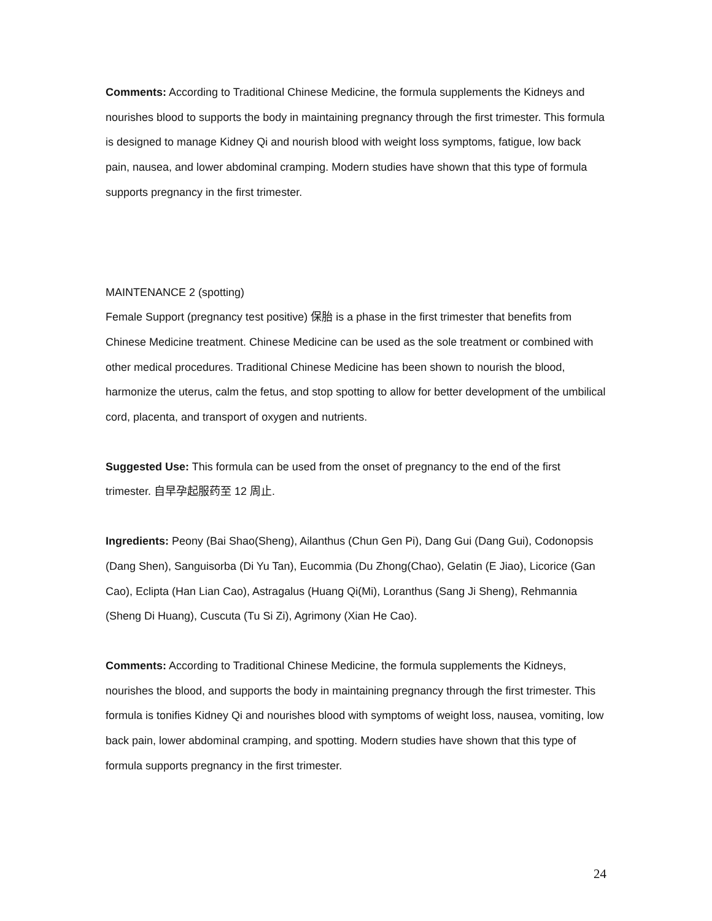Comments: According to Traditional Chinese Medicine, the formula supplements the Kidneys and nourishes blood to supports the body in maintaining pregnancy through the first trimester. This formula is designed to manage Kidney Qi and nourish blood with weight loss symptoms, fatigue, low back pain, nausea, and lower abdominal cramping. Modern studies have shown that this type of formula supports pregnancy in the first trimester.
MAINTENANCE 2 (spotting)
Female Support (pregnancy test positive) 保胎 is a phase in the first trimester that benefits from Chinese Medicine treatment. Chinese Medicine can be used as the sole treatment or combined with other medical procedures. Traditional Chinese Medicine has been shown to nourish the blood, harmonize the uterus, calm the fetus, and stop spotting to allow for better development of the umbilical cord, placenta, and transport of oxygen and nutrients.
Suggested Use: This formula can be used from the onset of pregnancy to the end of the first trimester. 自早孕起服药至 12 周止.
Ingredients: Peony (Bai Shao(Sheng), Ailanthus (Chun Gen Pi), Dang Gui (Dang Gui), Codonopsis (Dang Shen), Sanguisorba (Di Yu Tan), Eucommia (Du Zhong(Chao), Gelatin (E Jiao), Licorice (Gan Cao), Eclipta (Han Lian Cao), Astragalus (Huang Qi(Mi), Loranthus (Sang Ji Sheng), Rehmannia (Sheng Di Huang), Cuscuta (Tu Si Zi), Agrimony (Xian He Cao).
Comments: According to Traditional Chinese Medicine, the formula supplements the Kidneys, nourishes the blood, and supports the body in maintaining pregnancy through the first trimester. This formula is tonifies Kidney Qi and nourishes blood with symptoms of weight loss, nausea, vomiting, low back pain, lower abdominal cramping, and spotting. Modern studies have shown that this type of formula supports pregnancy in the first trimester.
24